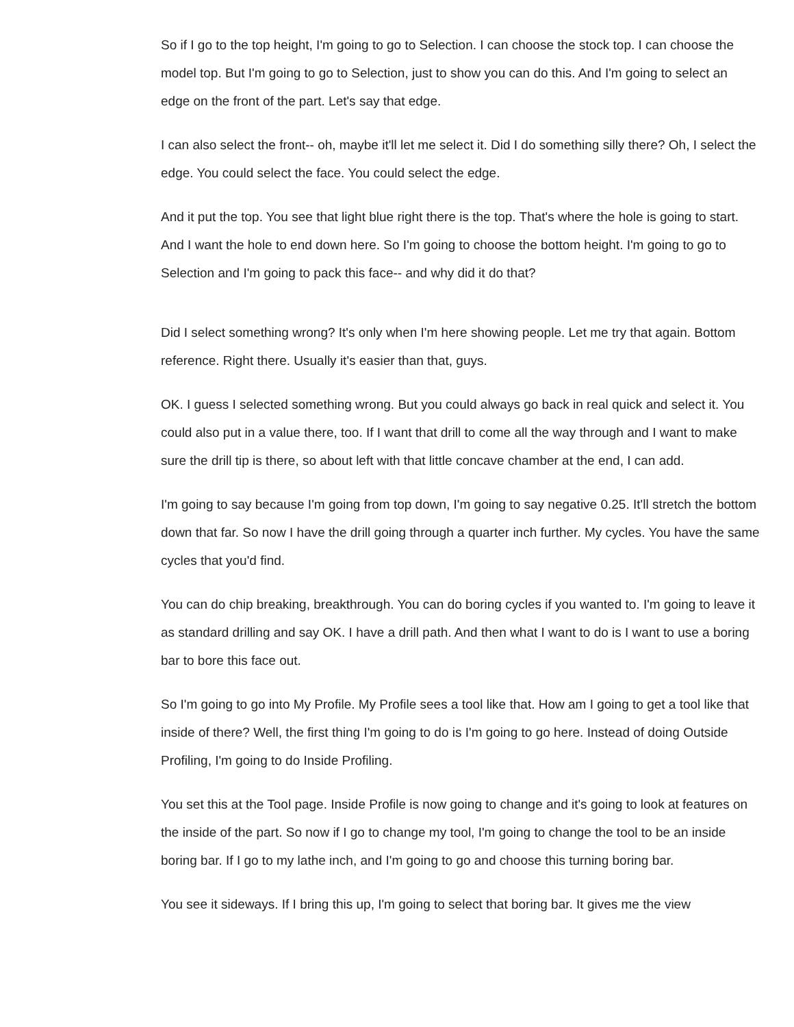So if I go to the top height, I'm going to go to Selection. I can choose the stock top. I can choose the model top. But I'm going to go to Selection, just to show you can do this. And I'm going to select an edge on the front of the part. Let's say that edge.
I can also select the front-- oh, maybe it'll let me select it. Did I do something silly there? Oh, I select the edge. You could select the face. You could select the edge.
And it put the top. You see that light blue right there is the top. That's where the hole is going to start. And I want the hole to end down here. So I'm going to choose the bottom height. I'm going to go to Selection and I'm going to pack this face-- and why did it do that?
Did I select something wrong? It's only when I'm here showing people. Let me try that again. Bottom reference. Right there. Usually it's easier than that, guys.
OK. I guess I selected something wrong. But you could always go back in real quick and select it. You could also put in a value there, too. If I want that drill to come all the way through and I want to make sure the drill tip is there, so about left with that little concave chamber at the end, I can add.
I'm going to say because I'm going from top down, I'm going to say negative 0.25. It'll stretch the bottom down that far. So now I have the drill going through a quarter inch further. My cycles. You have the same cycles that you'd find.
You can do chip breaking, breakthrough. You can do boring cycles if you wanted to. I'm going to leave it as standard drilling and say OK. I have a drill path. And then what I want to do is I want to use a boring bar to bore this face out.
So I'm going to go into My Profile. My Profile sees a tool like that. How am I going to get a tool like that inside of there? Well, the first thing I'm going to do is I'm going to go here. Instead of doing Outside Profiling, I'm going to do Inside Profiling.
You set this at the Tool page. Inside Profile is now going to change and it's going to look at features on the inside of the part. So now if I go to change my tool, I'm going to change the tool to be an inside boring bar. If I go to my lathe inch, and I'm going to go and choose this turning boring bar.
You see it sideways. If I bring this up, I'm going to select that boring bar. It gives me the view